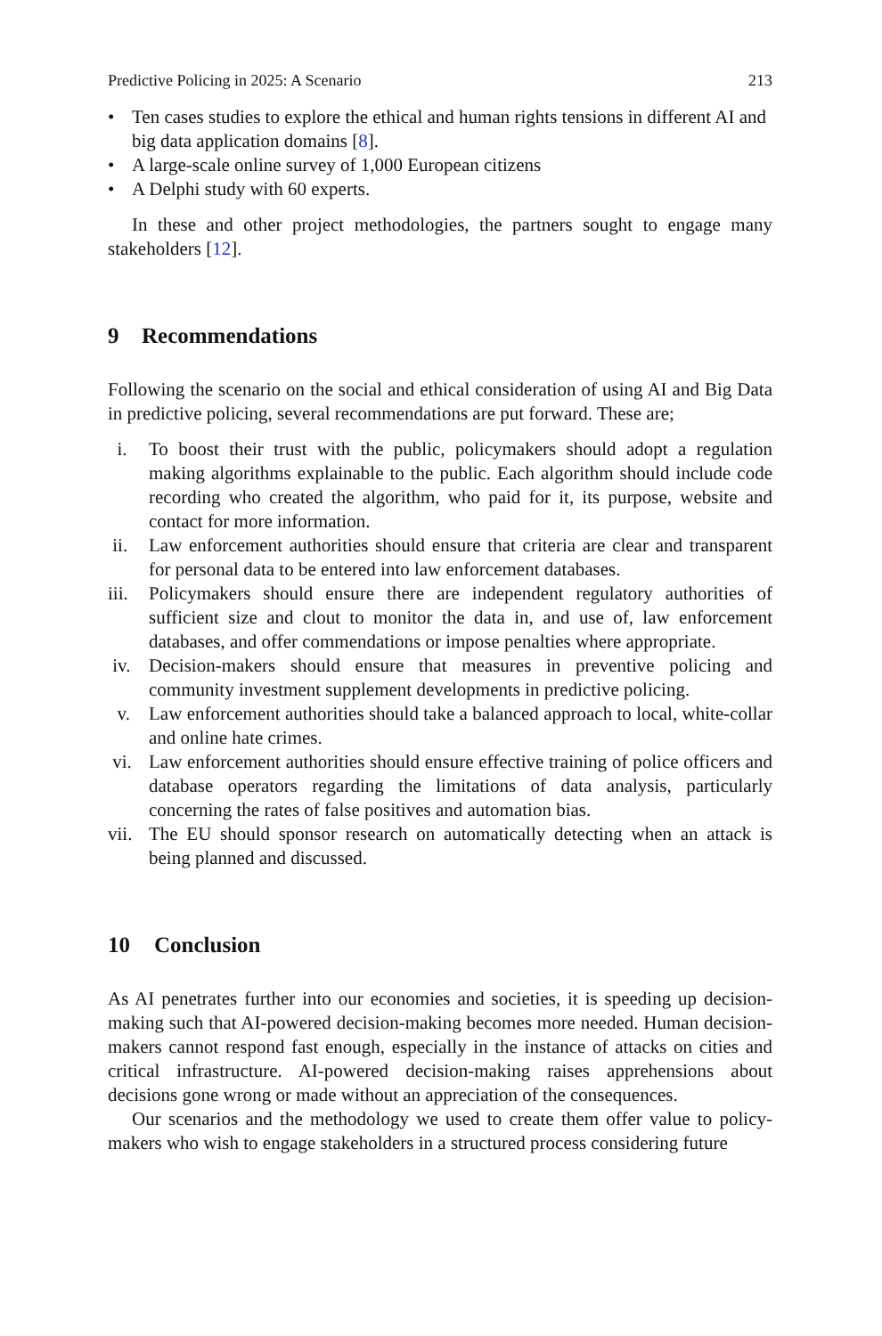Predictive Policing in 2025: A Scenario 213
• Ten cases studies to explore the ethical and human rights tensions in different AI and big data application domains [8].
• A large-scale online survey of 1,000 European citizens
• A Delphi study with 60 experts.
In these and other project methodologies, the partners sought to engage many stakeholders [12].
9 Recommendations
Following the scenario on the social and ethical consideration of using AI and Big Data in predictive policing, several recommendations are put forward. These are;
i. To boost their trust with the public, policymakers should adopt a regulation making algorithms explainable to the public. Each algorithm should include code recording who created the algorithm, who paid for it, its purpose, website and contact for more information.
ii. Law enforcement authorities should ensure that criteria are clear and transparent for personal data to be entered into law enforcement databases.
iii. Policymakers should ensure there are independent regulatory authorities of sufficient size and clout to monitor the data in, and use of, law enforcement databases, and offer commendations or impose penalties where appropriate.
iv. Decision-makers should ensure that measures in preventive policing and community investment supplement developments in predictive policing.
v. Law enforcement authorities should take a balanced approach to local, white-collar and online hate crimes.
vi. Law enforcement authorities should ensure effective training of police officers and database operators regarding the limitations of data analysis, particularly concerning the rates of false positives and automation bias.
vii. The EU should sponsor research on automatically detecting when an attack is being planned and discussed.
10 Conclusion
As AI penetrates further into our economies and societies, it is speeding up decision-making such that AI-powered decision-making becomes more needed. Human decision-makers cannot respond fast enough, especially in the instance of attacks on cities and critical infrastructure. AI-powered decision-making raises apprehensions about decisions gone wrong or made without an appreciation of the consequences.
Our scenarios and the methodology we used to create them offer value to policy-makers who wish to engage stakeholders in a structured process considering future